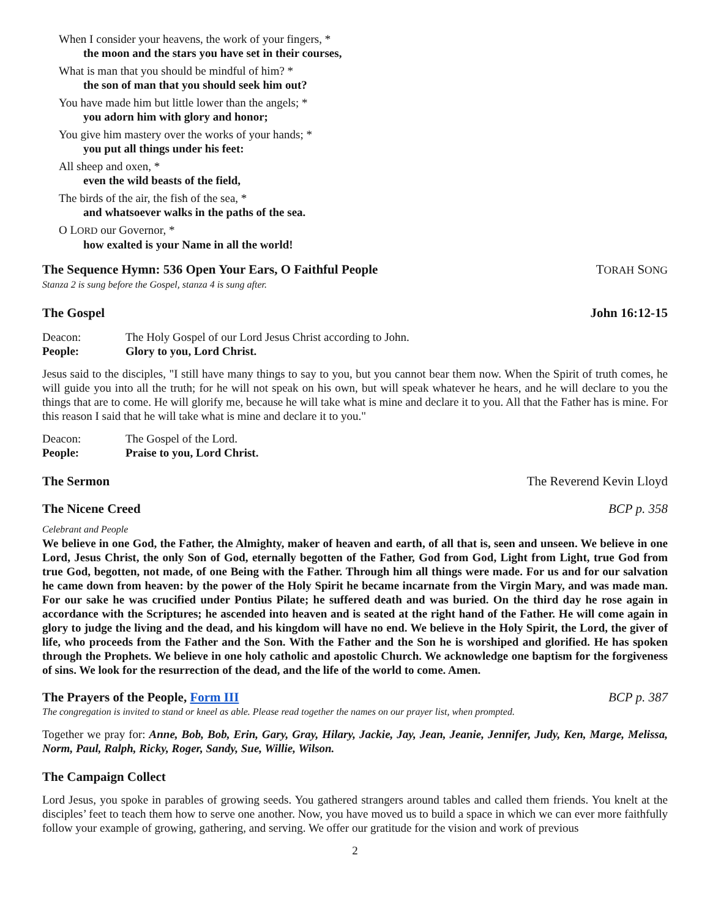When I consider your heavens, the work of your fingers, *
the moon and the stars you have set in their courses,
What is man that you should be mindful of him? *
the son of man that you should seek him out?
You have made him but little lower than the angels; *
you adorn him with glory and honor;
You give him mastery over the works of your hands; *
you put all things under his feet:
All sheep and oxen, *
even the wild beasts of the field,
The birds of the air, the fish of the sea, *
and whatsoever walks in the paths of the sea.
O LORD our Governor, *
how exalted is your Name in all the world!
The Sequence Hymn: 536 Open Your Ears, O Faithful People TORAH SONG
Stanza 2 is sung before the Gospel, stanza 4 is sung after.
The Gospel John 16:12-15
Deacon: The Holy Gospel of our Lord Jesus Christ according to John.
People: Glory to you, Lord Christ.
Jesus said to the disciples, "I still have many things to say to you, but you cannot bear them now. When the Spirit of truth comes, he will guide you into all the truth; for he will not speak on his own, but will speak whatever he hears, and he will declare to you the things that are to come. He will glorify me, because he will take what is mine and declare it to you. All that the Father has is mine. For this reason I said that he will take what is mine and declare it to you."
Deacon: The Gospel of the Lord.
People: Praise to you, Lord Christ.
The Sermon The Reverend Kevin Lloyd
The Nicene Creed BCP p. 358
Celebrant and People
We believe in one God, the Father, the Almighty, maker of heaven and earth, of all that is, seen and unseen. We believe in one Lord, Jesus Christ, the only Son of God, eternally begotten of the Father, God from God, Light from Light, true God from true God, begotten, not made, of one Being with the Father. Through him all things were made. For us and for our salvation he came down from heaven: by the power of the Holy Spirit he became incarnate from the Virgin Mary, and was made man. For our sake he was crucified under Pontius Pilate; he suffered death and was buried. On the third day he rose again in accordance with the Scriptures; he ascended into heaven and is seated at the right hand of the Father. He will come again in glory to judge the living and the dead, and his kingdom will have no end. We believe in the Holy Spirit, the Lord, the giver of life, who proceeds from the Father and the Son. With the Father and the Son he is worshiped and glorified. He has spoken through the Prophets. We believe in one holy catholic and apostolic Church. We acknowledge one baptism for the forgiveness of sins. We look for the resurrection of the dead, and the life of the world to come. Amen.
The Prayers of the People, Form III BCP p. 387
The congregation is invited to stand or kneel as able. Please read together the names on our prayer list, when prompted.
Together we pray for: Anne, Bob, Bob, Erin, Gary, Gray, Hilary, Jackie, Jay, Jean, Jeanie, Jennifer, Judy, Ken, Marge, Melissa, Norm, Paul, Ralph, Ricky, Roger, Sandy, Sue, Willie, Wilson.
The Campaign Collect
Lord Jesus, you spoke in parables of growing seeds. You gathered strangers around tables and called them friends. You knelt at the disciples’ feet to teach them how to serve one another. Now, you have moved us to build a space in which we can ever more faithfully follow your example of growing, gathering, and serving. We offer our gratitude for the vision and work of previous
2